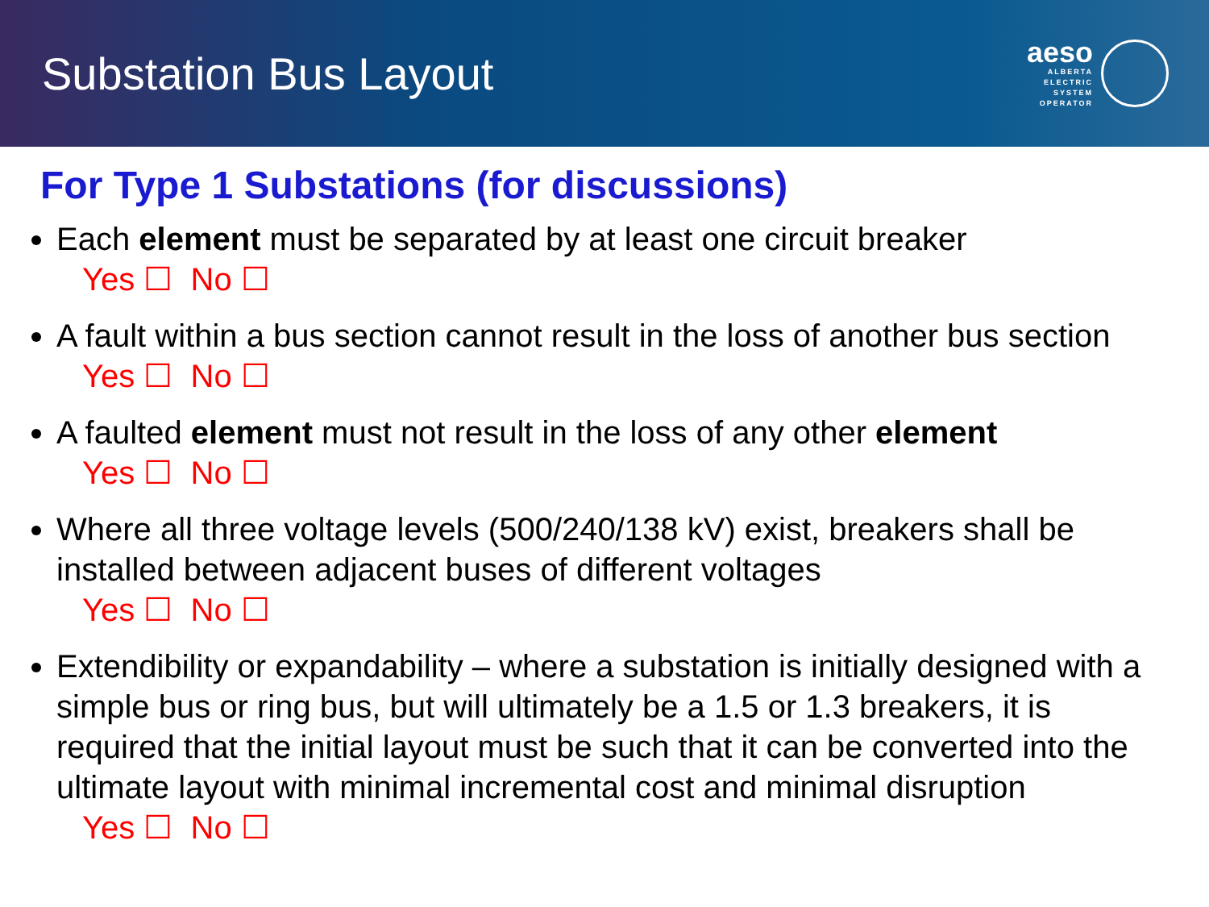Substation Bus Layout
aeso
ALBERTA
ELECTRIC
SYSTEM
OPERATOR
For Type 1 Substations (for discussions)
Each element must be separated by at least one circuit breaker
Yes ☐ No ☐
A fault within a bus section cannot result in the loss of another bus section
Yes ☐ No ☐
A faulted element must not result in the loss of any other element
Yes ☐ No ☐
Where all three voltage levels (500/240/138 kV) exist, breakers shall be installed between adjacent buses of different voltages
Yes ☐ No ☐
Extendibility or expandability – where a substation is initially designed with a simple bus or ring bus, but will ultimately be a 1.5 or 1.3 breakers, it is required that the initial layout must be such that it can be converted into the ultimate layout with minimal incremental cost and minimal disruption
Yes ☐ No ☐